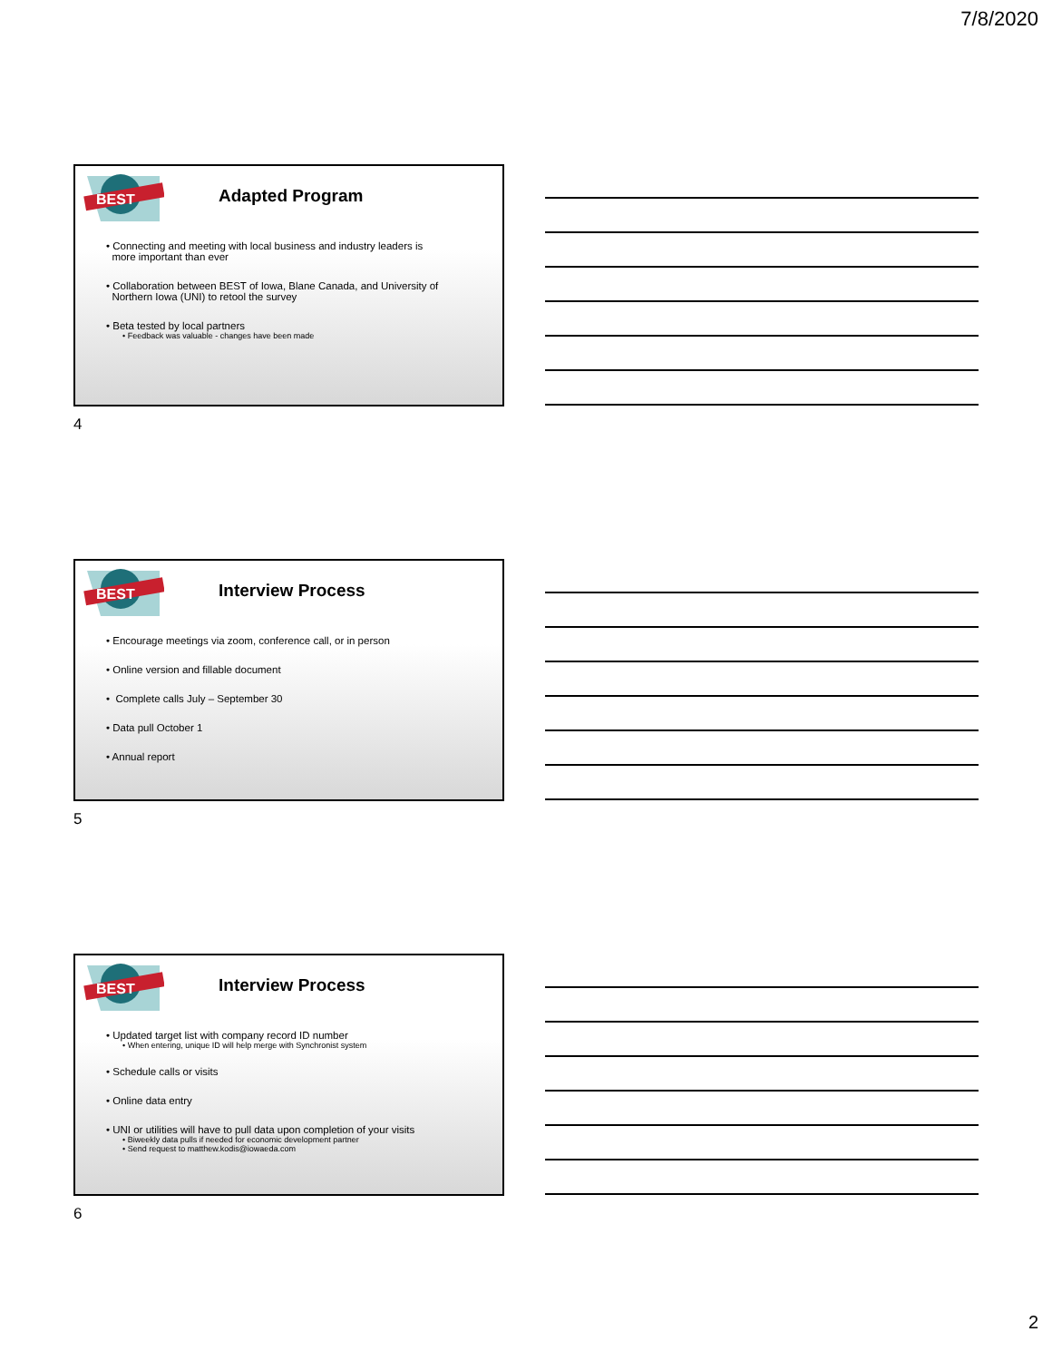7/8/2020
BEST
Adapted Program
• Connecting and meeting with local business and industry leaders is
more important than ever
• Collaboration between BEST of Iowa, Blane Canada, and University of
Northern Iowa (UNI) to retool the survey
• Beta tested by local partners
• Feedback was valuable - changes have been made
4
BEST
Interview Process
• Encourage meetings via zoom, conference call, or in person
• Online version and fillable document
• Complete calls July – September 30
• Data pull October 1
• Annual report
5
BEST
Interview Process
• Updated target list with company record ID number
• When entering, unique ID will help merge with Synchronist system
• Schedule calls or visits
• Online data entry
• UNI or utilities will have to pull data upon completion of your visits
• Biweekly data pulls if needed for economic development partner
• Send request to matthew.kodis@iowaeda.com
6
2